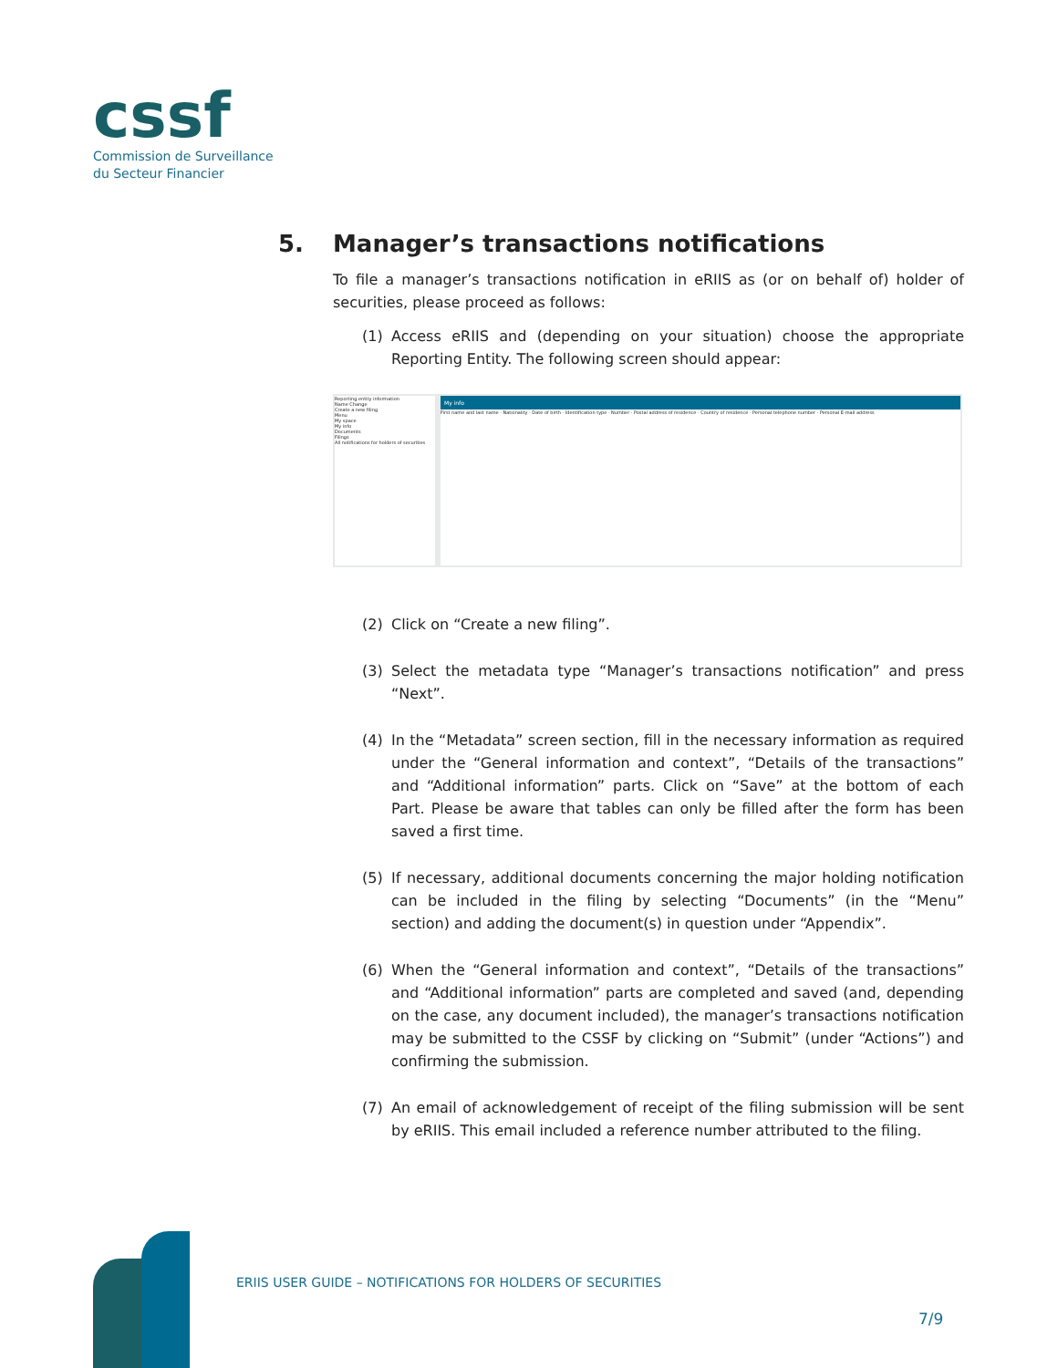cssf
Commission de Surveillance
du Secteur Financier
5. Manager’s transactions notifications
To file a manager’s transactions notification in eRIIS as (or on behalf of) holder of securities, please proceed as follows:
(1) Access eRIIS and (depending on your situation) choose the appropriate Reporting Entity. The following screen should appear:
Reporting entity information
Name Change
Create a new filing
Menu
My space
My info
Documents
Filings
All notifications for holders of securities
My info
First name and last name · Nationality · Date of birth · Identification type · Number · Postal address of residence · Country of residence · Personal telephone number · Personal E-mail address
(2) Click on “Create a new filing”.
(3) Select the metadata type “Manager’s transactions notification” and press “Next”.
(4) In the “Metadata” screen section, fill in the necessary information as required under the “General information and context”, “Details of the transactions” and “Additional information” parts. Click on “Save” at the bottom of each Part. Please be aware that tables can only be filled after the form has been saved a first time.
(5) If necessary, additional documents concerning the major holding notification can be included in the filing by selecting “Documents” (in the “Menu” section) and adding the document(s) in question under “Appendix”.
(6) When the “General information and context”, “Details of the transactions” and “Additional information” parts are completed and saved (and, depending on the case, any document included), the manager’s transactions notification may be submitted to the CSSF by clicking on “Submit” (under “Actions”) and confirming the submission.
(7) An email of acknowledgement of receipt of the filing submission will be sent by eRIIS. This email included a reference number attributed to the filing.
ERIIS USER GUIDE – NOTIFICATIONS FOR HOLDERS OF SECURITIES
7/9